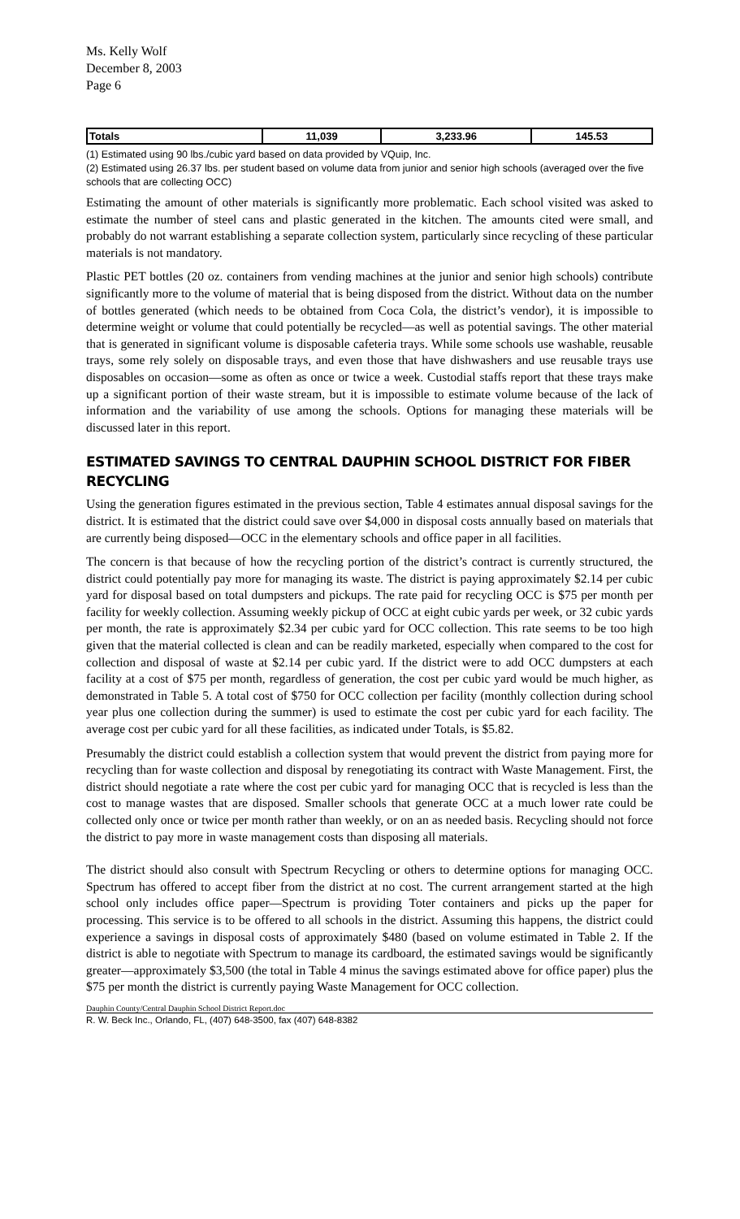Ms. Kelly Wolf
December 8, 2003
Page 6
| Totals | 11,039 | 3,233.96 | 145.53 |
(1) Estimated using 90 lbs./cubic yard based on data provided by VQuip, Inc.
(2) Estimated using 26.37 lbs. per student based on volume data from junior and senior high schools (averaged over the five schools that are collecting OCC)
Estimating the amount of other materials is significantly more problematic. Each school visited was asked to estimate the number of steel cans and plastic generated in the kitchen. The amounts cited were small, and probably do not warrant establishing a separate collection system, particularly since recycling of these particular materials is not mandatory.
Plastic PET bottles (20 oz. containers from vending machines at the junior and senior high schools) contribute significantly more to the volume of material that is being disposed from the district. Without data on the number of bottles generated (which needs to be obtained from Coca Cola, the district’s vendor), it is impossible to determine weight or volume that could potentially be recycled—as well as potential savings. The other material that is generated in significant volume is disposable cafeteria trays. While some schools use washable, reusable trays, some rely solely on disposable trays, and even those that have dishwashers and use reusable trays use disposables on occasion—some as often as once or twice a week. Custodial staffs report that these trays make up a significant portion of their waste stream, but it is impossible to estimate volume because of the lack of information and the variability of use among the schools. Options for managing these materials will be discussed later in this report.
ESTIMATED SAVINGS TO CENTRAL DAUPHIN SCHOOL DISTRICT FOR FIBER RECYCLING
Using the generation figures estimated in the previous section, Table 4 estimates annual disposal savings for the district. It is estimated that the district could save over $4,000 in disposal costs annually based on materials that are currently being disposed—OCC in the elementary schools and office paper in all facilities.
The concern is that because of how the recycling portion of the district’s contract is currently structured, the district could potentially pay more for managing its waste. The district is paying approximately $2.14 per cubic yard for disposal based on total dumpsters and pickups. The rate paid for recycling OCC is $75 per month per facility for weekly collection. Assuming weekly pickup of OCC at eight cubic yards per week, or 32 cubic yards per month, the rate is approximately $2.34 per cubic yard for OCC collection. This rate seems to be too high given that the material collected is clean and can be readily marketed, especially when compared to the cost for collection and disposal of waste at $2.14 per cubic yard. If the district were to add OCC dumpsters at each facility at a cost of $75 per month, regardless of generation, the cost per cubic yard would be much higher, as demonstrated in Table 5. A total cost of $750 for OCC collection per facility (monthly collection during school year plus one collection during the summer) is used to estimate the cost per cubic yard for each facility. The average cost per cubic yard for all these facilities, as indicated under Totals, is $5.82.
Presumably the district could establish a collection system that would prevent the district from paying more for recycling than for waste collection and disposal by renegotiating its contract with Waste Management. First, the district should negotiate a rate where the cost per cubic yard for managing OCC that is recycled is less than the cost to manage wastes that are disposed. Smaller schools that generate OCC at a much lower rate could be collected only once or twice per month rather than weekly, or on an as needed basis. Recycling should not force the district to pay more in waste management costs than disposing all materials.
The district should also consult with Spectrum Recycling or others to determine options for managing OCC. Spectrum has offered to accept fiber from the district at no cost. The current arrangement started at the high school only includes office paper—Spectrum is providing Toter containers and picks up the paper for processing. This service is to be offered to all schools in the district. Assuming this happens, the district could experience a savings in disposal costs of approximately $480 (based on volume estimated in Table 2. If the district is able to negotiate with Spectrum to manage its cardboard, the estimated savings would be significantly greater—approximately $3,500 (the total in Table 4 minus the savings estimated above for office paper) plus the $75 per month the district is currently paying Waste Management for OCC collection.
Dauphin County/Central Dauphin School District Report.doc
R. W. Beck Inc., Orlando, FL, (407) 648-3500, fax (407) 648-8382